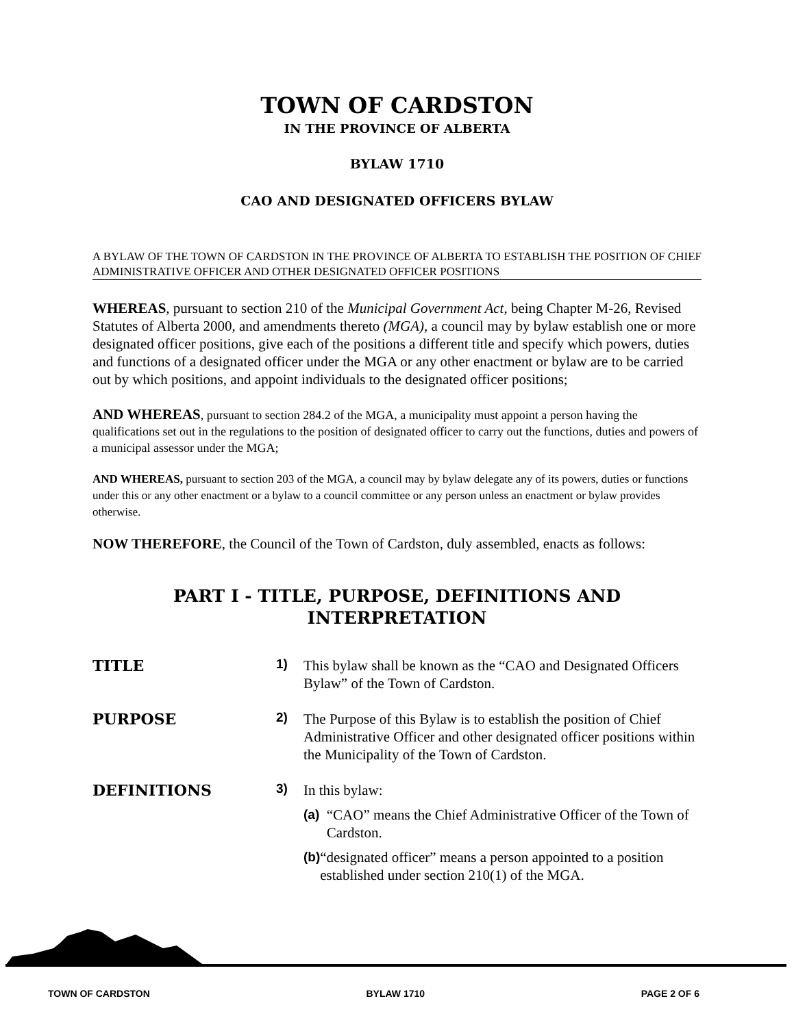TOWN OF CARDSTON
IN THE PROVINCE OF ALBERTA
BYLAW 1710
CAO AND DESIGNATED OFFICERS BYLAW
A BYLAW OF THE TOWN OF CARDSTON IN THE PROVINCE OF ALBERTA TO ESTABLISH THE POSITION OF CHIEF ADMINISTRATIVE OFFICER AND OTHER DESIGNATED OFFICER POSITIONS
WHEREAS, pursuant to section 210 of the Municipal Government Act, being Chapter M-26, Revised Statutes of Alberta 2000, and amendments thereto (MGA), a council may by bylaw establish one or more designated officer positions, give each of the positions a different title and specify which powers, duties and functions of a designated officer under the MGA or any other enactment or bylaw are to be carried out by which positions, and appoint individuals to the designated officer positions;
AND WHEREAS, pursuant to section 284.2 of the MGA, a municipality must appoint a person having the qualifications set out in the regulations to the position of designated officer to carry out the functions, duties and powers of a municipal assessor under the MGA;
AND WHEREAS, pursuant to section 203 of the MGA, a council may by bylaw delegate any of its powers, duties or functions under this or any other enactment or a bylaw to a council committee or any person unless an enactment or bylaw provides otherwise.
NOW THEREFORE, the Council of the Town of Cardston, duly assembled, enacts as follows:
PART I - TITLE, PURPOSE, DEFINITIONS AND
INTERPRETATION
TITLE
1)
This bylaw shall be known as the “CAO and Designated Officers Bylaw” of the Town of Cardston.
PURPOSE
2)
The Purpose of this Bylaw is to establish the position of Chief Administrative Officer and other designated officer positions within the Municipality of the Town of Cardston.
DEFINITIONS
3)
In this bylaw:
(a) “CAO” means the Chief Administrative Officer of the Town of Cardston.
(b) “designated officer” means a person appointed to a position established under section 210(1) of the MGA.
TOWN OF CARDSTON BYLAW 1710 PAGE 2 OF 6